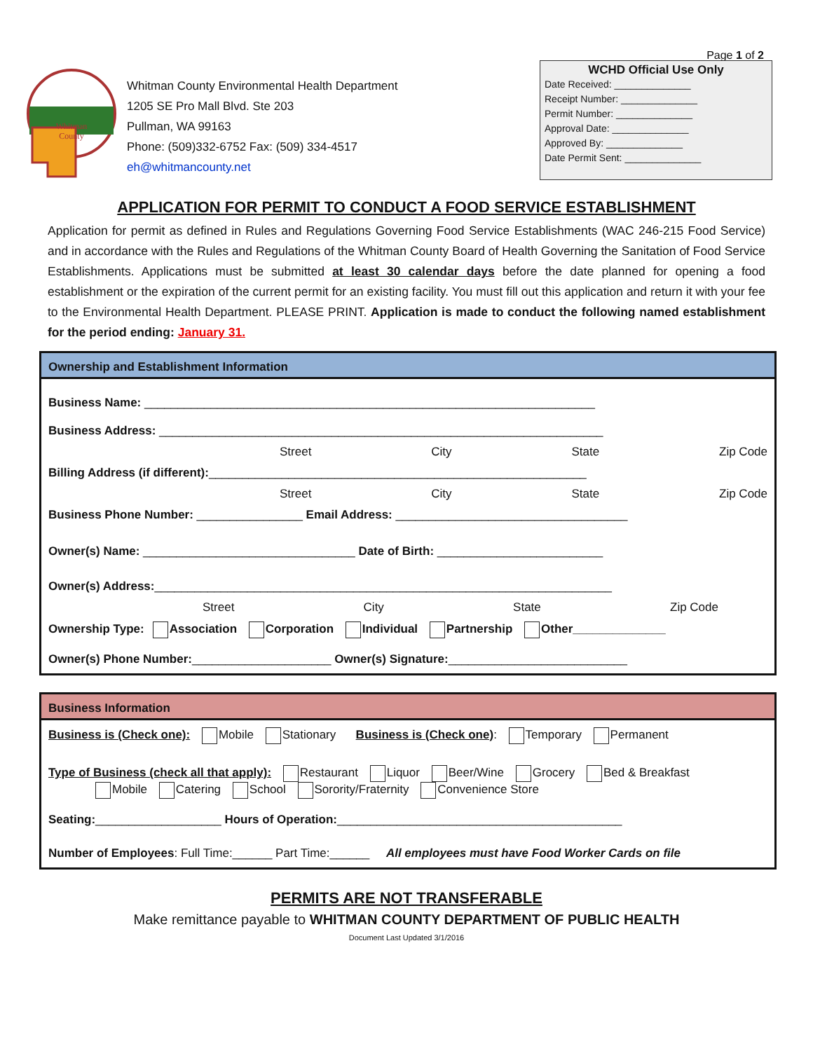Page 1 of 2
Whitman
County
Whitman County Environmental Health Department
1205 SE Pro Mall Blvd. Ste 203
Pullman, WA 99163
Phone: (509)332-6752 Fax: (509) 334-4517
eh@whitmancounty.net
WCHD Official Use Only
Date Received: ______________
Receipt Number: ______________
Permit Number: ______________
Approval Date: ______________
Approved By: ______________
Date Permit Sent: ______________
APPLICATION FOR PERMIT TO CONDUCT A FOOD SERVICE ESTABLISHMENT
Application for permit as defined in Rules and Regulations Governing Food Service Establishments (WAC 246-215 Food Service) and in accordance with the Rules and Regulations of the Whitman County Board of Health Governing the Sanitation of Food Service Establishments. Applications must be submitted at least 30 calendar days before the date planned for opening a food establishment or the expiration of the current permit for an existing facility. You must fill out this application and return it with your fee to the Environmental Health Department. PLEASE PRINT. Application is made to conduct the following named establishment for the period ending: January 31.
Ownership and Establishment Information
Business Name: ____________________________________________________________________
Business Address: ___________________________________________________________________
Street City State Zip Code
Billing Address (if different):_________________________________________________________
Street City State Zip Code
Business Phone Number: ________________ Email Address: ___________________________________
Owner(s) Name: ________________________________ Date of Birth: _________________________
Owner(s) Address:_____________________________________________________________________
Street City State Zip Code
Ownership Type: Association Corporation Individual Partnership Other______________
Owner(s) Phone Number:_____________________ Owner(s) Signature:___________________________
Business Information
Business is (Check one): Mobile Stationary Business is (Check one): Temporary Permanent
Type of Business (check all that apply): Restaurant Liquor Beer/Wine Grocery Bed & Breakfast
Mobile Catering School Sorority/Fraternity Convenience Store
Seating:___________________ Hours of Operation:___________________________________________
Number of Employees: Full Time:______ Part Time:______ All employees must have Food Worker Cards on file
PERMITS ARE NOT TRANSFERABLE
Make remittance payable to WHITMAN COUNTY DEPARTMENT OF PUBLIC HEALTH
Document Last Updated 3/1/2016